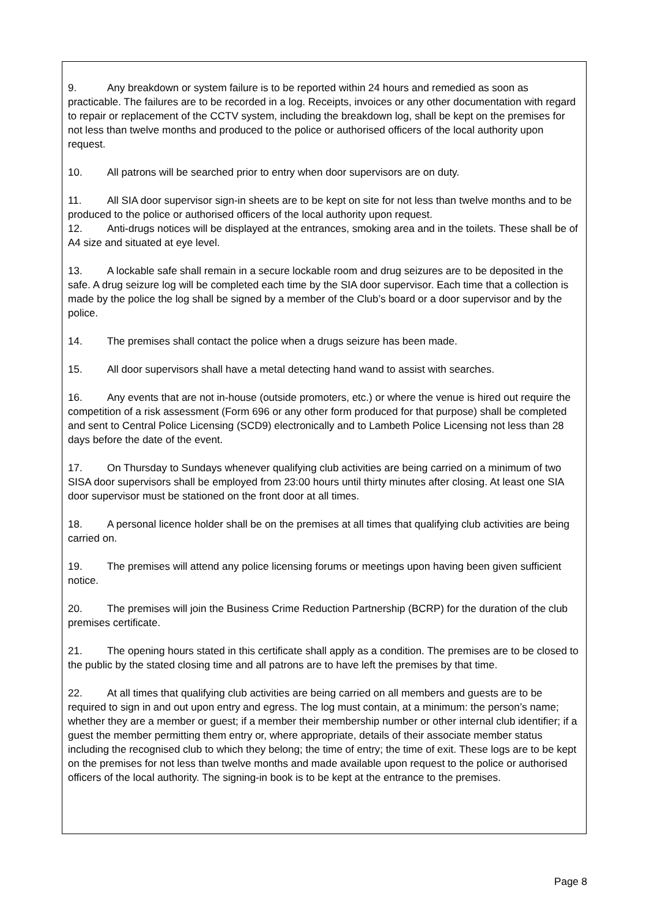9. Any breakdown or system failure is to be reported within 24 hours and remedied as soon as practicable. The failures are to be recorded in a log. Receipts, invoices or any other documentation with regard to repair or replacement of the CCTV system, including the breakdown log, shall be kept on the premises for not less than twelve months and produced to the police or authorised officers of the local authority upon request.
10. All patrons will be searched prior to entry when door supervisors are on duty.
11. All SIA door supervisor sign-in sheets are to be kept on site for not less than twelve months and to be produced to the police or authorised officers of the local authority upon request.
12. Anti-drugs notices will be displayed at the entrances, smoking area and in the toilets. These shall be of A4 size and situated at eye level.
13. A lockable safe shall remain in a secure lockable room and drug seizures are to be deposited in the safe. A drug seizure log will be completed each time by the SIA door supervisor. Each time that a collection is made by the police the log shall be signed by a member of the Club’s board or a door supervisor and by the police.
14. The premises shall contact the police when a drugs seizure has been made.
15. All door supervisors shall have a metal detecting hand wand to assist with searches.
16. Any events that are not in-house (outside promoters, etc.) or where the venue is hired out require the competition of a risk assessment (Form 696 or any other form produced for that purpose) shall be completed and sent to Central Police Licensing (SCD9) electronically and to Lambeth Police Licensing not less than 28 days before the date of the event.
17. On Thursday to Sundays whenever qualifying club activities are being carried on a minimum of two SISA door supervisors shall be employed from 23:00 hours until thirty minutes after closing. At least one SIA door supervisor must be stationed on the front door at all times.
18. A personal licence holder shall be on the premises at all times that qualifying club activities are being carried on.
19. The premises will attend any police licensing forums or meetings upon having been given sufficient notice.
20. The premises will join the Business Crime Reduction Partnership (BCRP) for the duration of the club premises certificate.
21. The opening hours stated in this certificate shall apply as a condition. The premises are to be closed to the public by the stated closing time and all patrons are to have left the premises by that time.
22. At all times that qualifying club activities are being carried on all members and guests are to be required to sign in and out upon entry and egress. The log must contain, at a minimum: the person’s name; whether they are a member or guest; if a member their membership number or other internal club identifier; if a guest the member permitting them entry or, where appropriate, details of their associate member status including the recognised club to which they belong; the time of entry; the time of exit. These logs are to be kept on the premises for not less than twelve months and made available upon request to the police or authorised officers of the local authority. The signing-in book is to be kept at the entrance to the premises.
Page 8